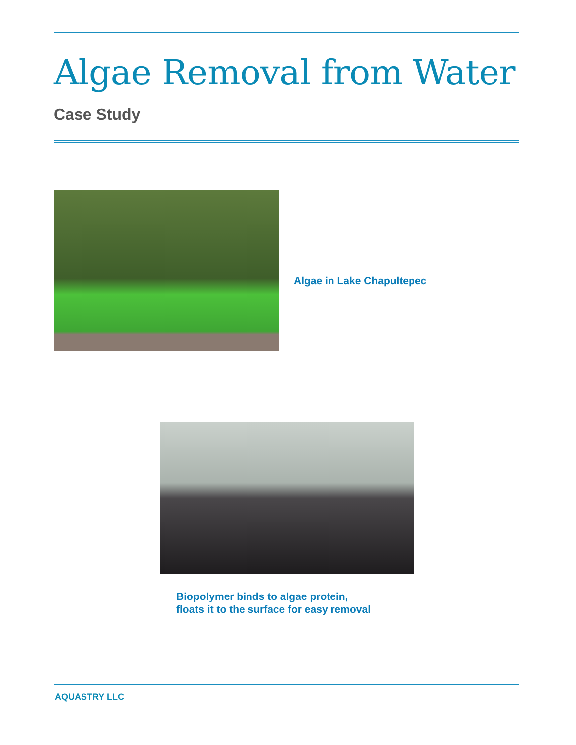Algae Removal from Water
Case Study
Algae in Lake Chapultepec
Biopolymer binds to algae protein,
floats it to the surface for easy removal
AQUASTRY LLC